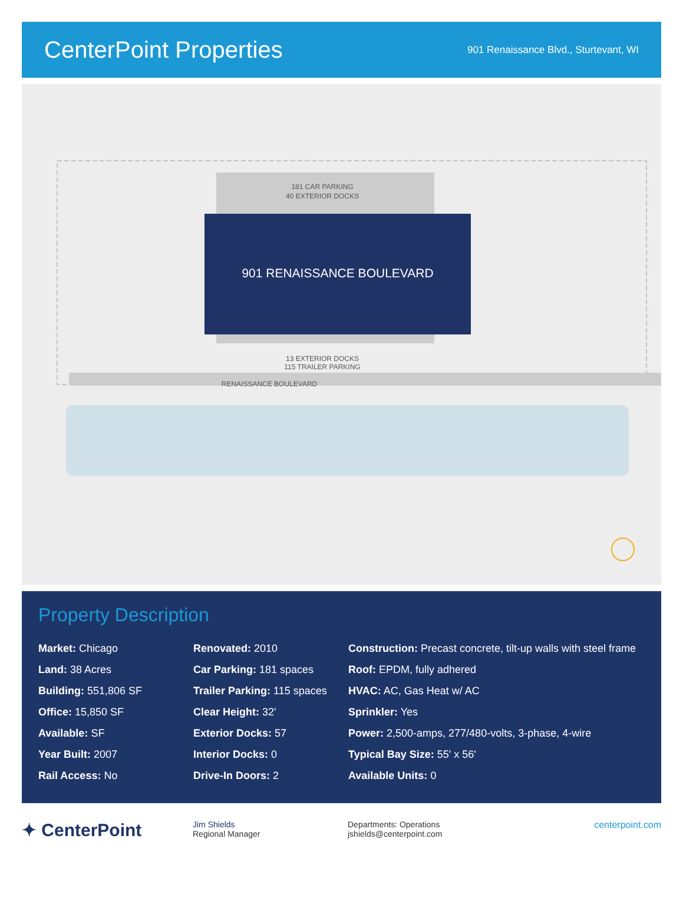CenterPoint Properties
901 Renaissance Blvd., Sturtevant, WI
901 RENAISSANCE BOULEVARD
181 CAR PARKING
40 EXTERIOR DOCKS
13 EXTERIOR DOCKS
115 TRAILER PARKING
RENAISSANCE BOULEVARD
Property Description
Market: Chicago
Land: 38 Acres
Building: 551,806 SF
Office: 15,850 SF
Available: SF
Year Built: 2007
Rail Access: No
Renovated: 2010
Car Parking: 181 spaces
Trailer Parking: 115 spaces
Clear Height: 32'
Exterior Docks: 57
Interior Docks: 0
Drive-In Doors: 2
Construction: Precast concrete, tilt-up walls with steel frame
Roof: EPDM, fully adhered
HVAC: AC, Gas Heat w/ AC
Sprinkler: Yes
Power: 2,500-amps, 277/480-volts, 3-phase, 4-wire
Typical Bay Size: 55' x 56'
Available Units: 0
✦ CenterPoint
Jim Shields
Regional Manager
Departments: Operations
jshields@centerpoint.com
centerpoint.com